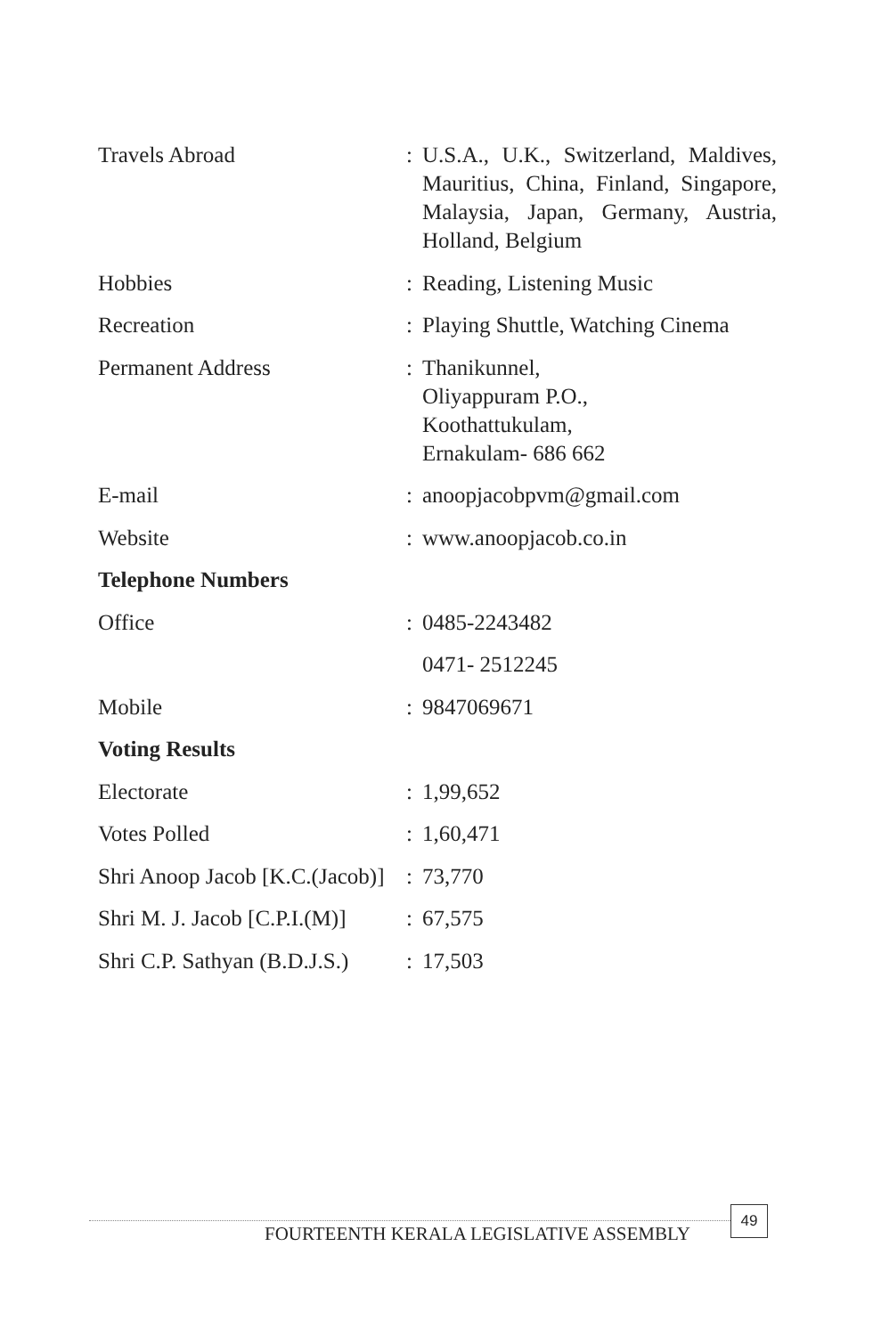| Travels Abroad | : | U.S.A., U.K., Switzerland, Maldives, Mauritius, China, Finland, Singapore, Malaysia, Japan, Germany, Austria, Holland, Belgium |
| Hobbies | : | Reading, Listening Music |
| Recreation | : | Playing Shuttle, Watching Cinema |
| Permanent Address | : | Thanikunnel, Oliyappuram P.O., Koothattukulam, Ernakulam- 686 662 |
| E-mail | : | anoopjacobpvm@gmail.com |
| Website | : | www.anoopjacob.co.in |
| Telephone Numbers | | |
| Office | : | 0485-2243482 |
| | | 0471- 2512245 |
| Mobile | : | 9847069671 |
| Voting Results | | |
| Electorate | : | 1,99,652 |
| Votes Polled | : | 1,60,471 |
| Shri Anoop Jacob [K.C.(Jacob)] | : | 73,770 |
| Shri M. J. Jacob [C.P.I.(M)] | : | 67,575 |
| Shri C.P. Sathyan (B.D.J.S.) | : | 17,503 |
FOURTEENTH KERALA LEGISLATIVE ASSEMBLY
49